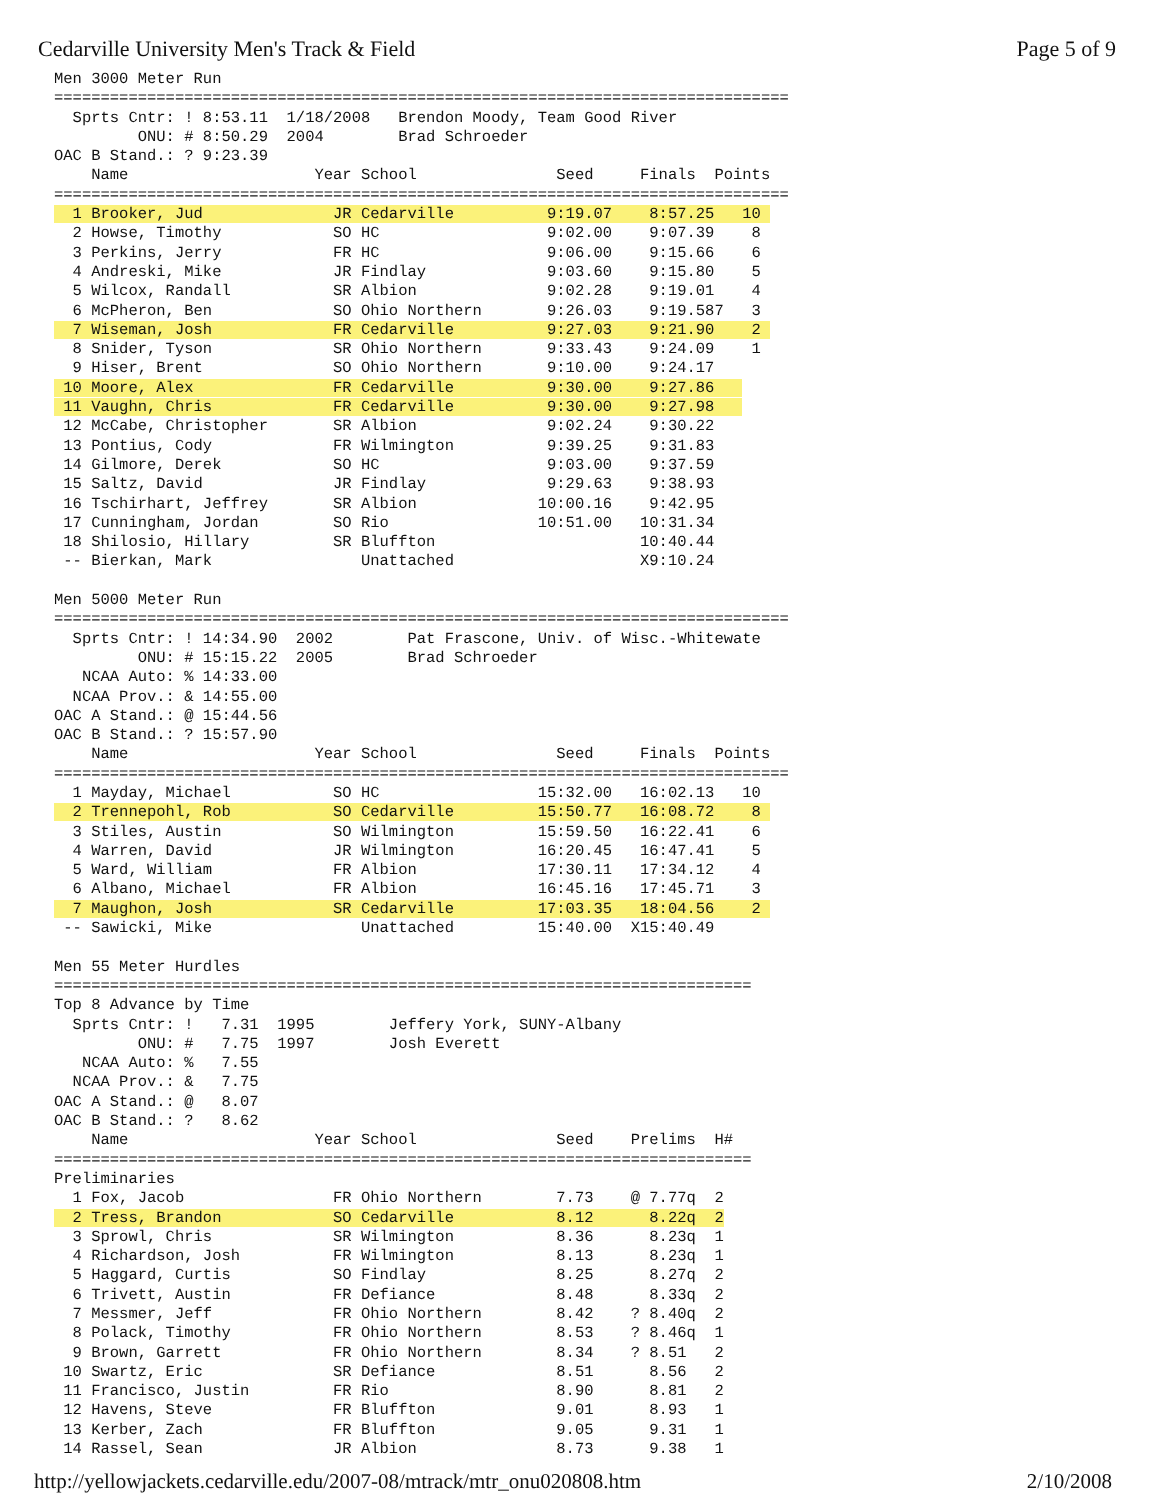Cedarville University Men's Track & Field Page 5 of 9
Men 3000 Meter Run
===============================================================================
  Sprts Cntr: ! 8:53.11  1/18/2008   Brendon Moody, Team Good River
         ONU: # 8:50.29  2004        Brad Schroeder
OAC B Stand.: ? 9:23.39
    Name                    Year School               Seed     Finals  Points
===============================================================================
  1 Brooker, Jud              JR Cedarville          9:19.07    8:57.25   10 
  2 Howse, Timothy            SO HC                  9:02.00    9:07.39    8
  3 Perkins, Jerry            FR HC                  9:06.00    9:15.66    6
  4 Andreski, Mike            JR Findlay             9:03.60    9:15.80    5
  5 Wilcox, Randall           SR Albion              9:02.28    9:19.01    4
  6 McPheron, Ben             SO Ohio Northern       9:26.03    9:19.587   3
  7 Wiseman, Josh             FR Cedarville          9:27.03    9:21.90    2 
  8 Snider, Tyson             SR Ohio Northern       9:33.43    9:24.09    1
  9 Hiser, Brent              SO Ohio Northern       9:10.00    9:24.17
 10 Moore, Alex               FR Cedarville          9:30.00    9:27.86   
 11 Vaughn, Chris             FR Cedarville          9:30.00    9:27.98   
 12 McCabe, Christopher       SR Albion              9:02.24    9:30.22
 13 Pontius, Cody             FR Wilmington          9:39.25    9:31.83
 14 Gilmore, Derek            SO HC                  9:03.00    9:37.59
 15 Saltz, David              JR Findlay             9:29.63    9:38.93
 16 Tschirhart, Jeffrey       SR Albion             10:00.16    9:42.95
 17 Cunningham, Jordan        SO Rio                10:51.00   10:31.34
 18 Shilosio, Hillary         SR Bluffton                      10:40.44
 -- Bierkan, Mark                Unattached                    X9:10.24

Men 5000 Meter Run
===============================================================================
  Sprts Cntr: ! 14:34.90  2002        Pat Frascone, Univ. of Wisc.-Whitewate
         ONU: # 15:15.22  2005        Brad Schroeder
   NCAA Auto: % 14:33.00
  NCAA Prov.: & 14:55.00
OAC A Stand.: @ 15:44.56
OAC B Stand.: ? 15:57.90
    Name                    Year School               Seed     Finals  Points
===============================================================================
  1 Mayday, Michael           SO HC                 15:32.00   16:02.13   10
  2 Trennepohl, Rob           SO Cedarville         15:50.77   16:08.72    8 
  3 Stiles, Austin            SO Wilmington         15:59.50   16:22.41    6
  4 Warren, David             JR Wilmington         16:20.45   16:47.41    5
  5 Ward, William             FR Albion             17:30.11   17:34.12    4
  6 Albano, Michael           FR Albion             16:45.16   17:45.71    3
  7 Maughon, Josh             SR Cedarville         17:03.35   18:04.56    2 
 -- Sawicki, Mike                Unattached         15:40.00  X15:40.49

Men 55 Meter Hurdles
===========================================================================
Top 8 Advance by Time
  Sprts Cntr: !   7.31  1995        Jeffery York, SUNY-Albany
         ONU: #   7.75  1997        Josh Everett
   NCAA Auto: %   7.55
  NCAA Prov.: &   7.75
OAC A Stand.: @   8.07
OAC B Stand.: ?   8.62
    Name                    Year School               Seed    Prelims  H#
===========================================================================
Preliminaries
  1 Fox, Jacob                FR Ohio Northern        7.73    @ 7.77q  2
  2 Tress, Brandon            SO Cedarville           8.12      8.22q  2
  3 Sprowl, Chris             SR Wilmington           8.36      8.23q  1
  4 Richardson, Josh          FR Wilmington           8.13      8.23q  1
  5 Haggard, Curtis           SO Findlay              8.25      8.27q  2
  6 Trivett, Austin           FR Defiance             8.48      8.33q  2
  7 Messmer, Jeff             FR Ohio Northern        8.42    ? 8.40q  2
  8 Polack, Timothy           FR Ohio Northern        8.53    ? 8.46q  1
  9 Brown, Garrett            FR Ohio Northern        8.34    ? 8.51   2
 10 Swartz, Eric              SR Defiance             8.51      8.56   2
 11 Francisco, Justin         FR Rio                  8.90      8.81   2
 12 Havens, Steve             FR Bluffton             9.01      8.93   1
 13 Kerber, Zach              FR Bluffton             9.05      9.31   1
 14 Rassel, Sean              JR Albion               8.73      9.38   1
http://yellowjackets.cedarville.edu/2007-08/mtrack/mtr_onu020808.htm 2/10/2008